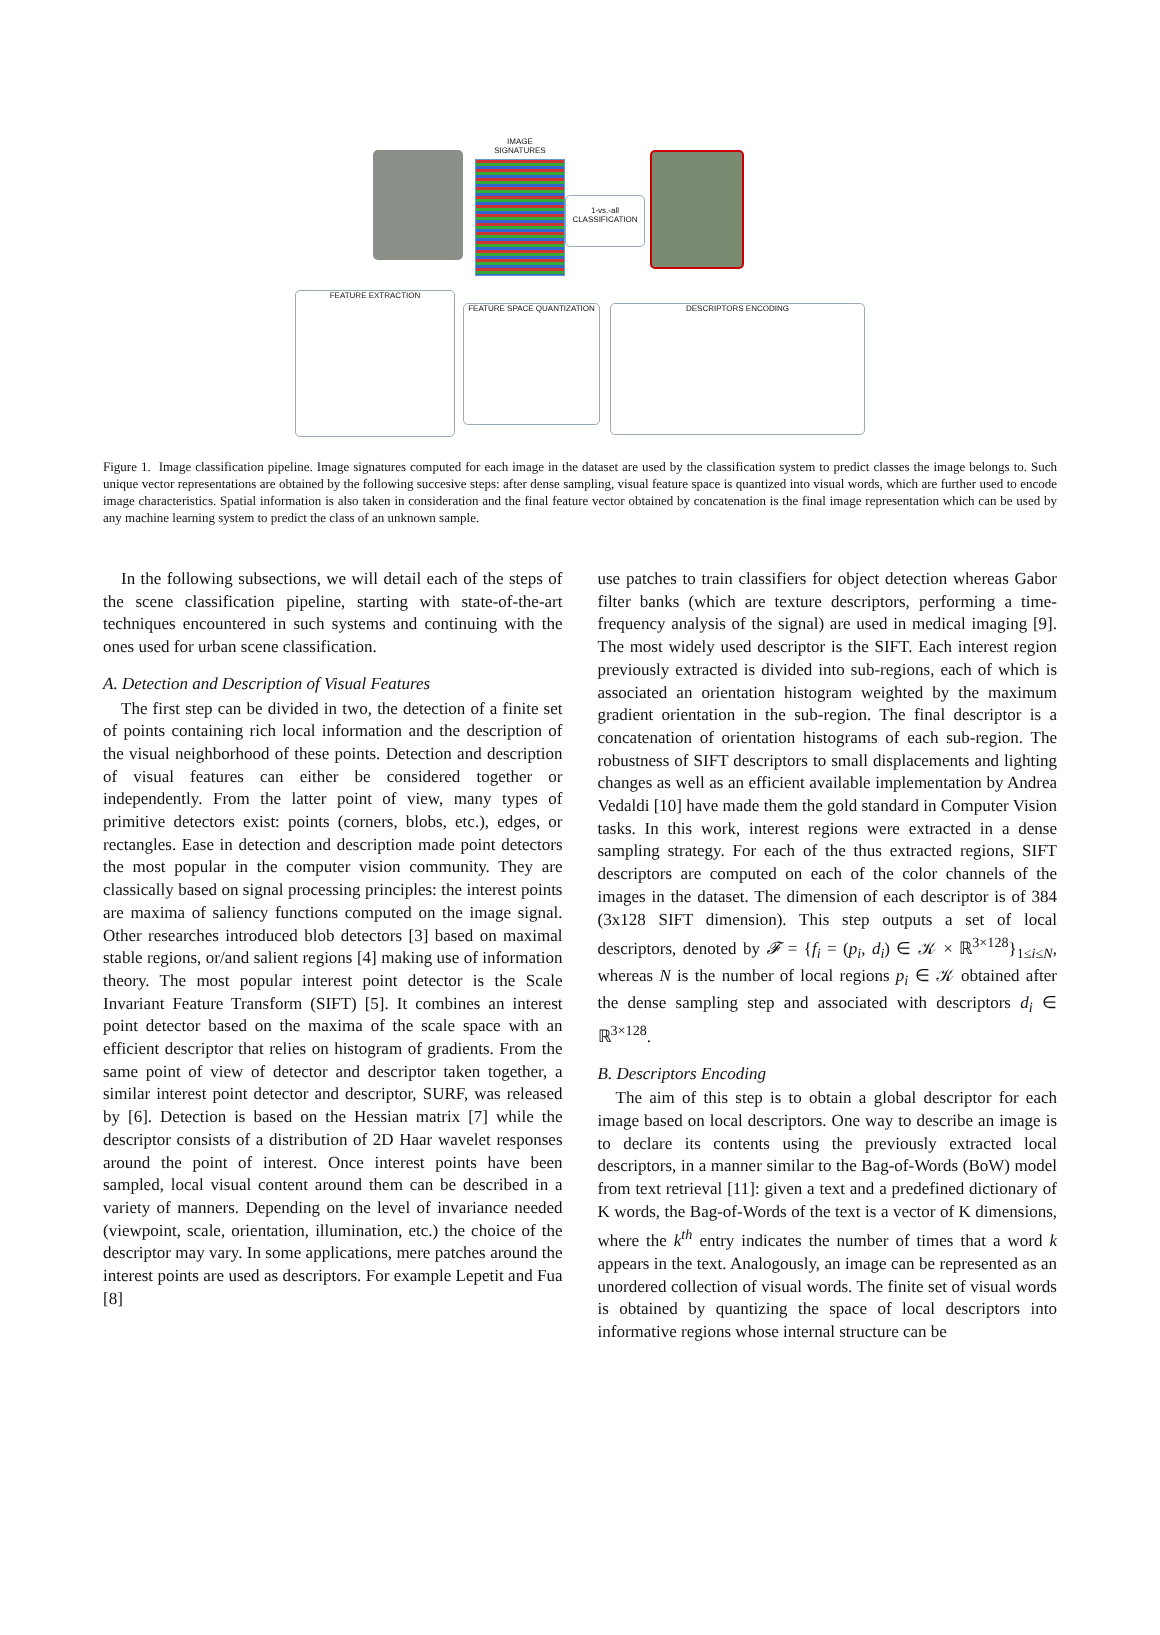IMAGE
SIGNATURES
1-vs.-all
CLASSIFICATION
FEATURE EXTRACTION
FEATURE SPACE QUANTIZATION DESCRIPTORS ENCODING
Figure 1. Image classification pipeline. Image signatures computed for each image in the dataset are used by the classification system to predict classes the image belongs to. Such unique vector representations are obtained by the following succesive steps: after dense sampling, visual feature space is quantized into visual words, which are further used to encode image characteristics. Spatial information is also taken in consideration and the final feature vector obtained by concatenation is the final image representation which can be used by any machine learning system to predict the class of an unknown sample.
In the following subsections, we will detail each of the steps of the scene classification pipeline, starting with state-of-the-art techniques encountered in such systems and continuing with the ones used for urban scene classification.
A. Detection and Description of Visual Features
The first step can be divided in two, the detection of a finite set of points containing rich local information and the description of the visual neighborhood of these points. Detection and description of visual features can either be considered together or independently. From the latter point of view, many types of primitive detectors exist: points (corners, blobs, etc.), edges, or rectangles. Ease in detection and description made point detectors the most popular in the computer vision community. They are classically based on signal processing principles: the interest points are maxima of saliency functions computed on the image signal. Other researches introduced blob detectors [3] based on maximal stable regions, or/and salient regions [4] making use of information theory. The most popular interest point detector is the Scale Invariant Feature Transform (SIFT) [5]. It combines an interest point detector based on the maxima of the scale space with an efficient descriptor that relies on histogram of gradients. From the same point of view of detector and descriptor taken together, a similar interest point detector and descriptor, SURF, was released by [6]. Detection is based on the Hessian matrix [7] while the descriptor consists of a distribution of 2D Haar wavelet responses around the point of interest. Once interest points have been sampled, local visual content around them can be described in a variety of manners. Depending on the level of invariance needed (viewpoint, scale, orientation, illumination, etc.) the choice of the descriptor may vary. In some applications, mere patches around the interest points are used as descriptors. For example Lepetit and Fua [8]
use patches to train classifiers for object detection whereas Gabor filter banks (which are texture descriptors, performing a time-frequency analysis of the signal) are used in medical imaging [9]. The most widely used descriptor is the SIFT. Each interest region previously extracted is divided into sub-regions, each of which is associated an orientation histogram weighted by the maximum gradient orientation in the sub-region. The final descriptor is a concatenation of orientation histograms of each sub-region. The robustness of SIFT descriptors to small displacements and lighting changes as well as an efficient available implementation by Andrea Vedaldi [10] have made them the gold standard in Computer Vision tasks. In this work, interest regions were extracted in a dense sampling strategy. For each of the thus extracted regions, SIFT descriptors are computed on each of the color channels of the images in the dataset. The dimension of each descriptor is of 384 (3x128 SIFT dimension). This step outputs a set of local descriptors, denoted by 𝓕 = {f<sub>i</sub> = (p<sub>i</sub>, d<sub>i</sub>) ∈ 𝒦 × ℝ<sup>3×128</sup>}<sub>1≤i≤N</sub>, whereas N is the number of local regions p<sub>i</sub> ∈ 𝒦 obtained after the dense sampling step and associated with descriptors d<sub>i</sub> ∈ ℝ<sup>3×128</sup>.
B. Descriptors Encoding
The aim of this step is to obtain a global descriptor for each image based on local descriptors. One way to describe an image is to declare its contents using the previously extracted local descriptors, in a manner similar to the Bag-of-Words (BoW) model from text retrieval [11]: given a text and a predefined dictionary of K words, the Bag-of-Words of the text is a vector of K dimensions, where the k<sup>th</sup> entry indicates the number of times that a word k appears in the text. Analogously, an image can be represented as an unordered collection of visual words. The finite set of visual words is obtained by quantizing the space of local descriptors into informative regions whose internal structure can be